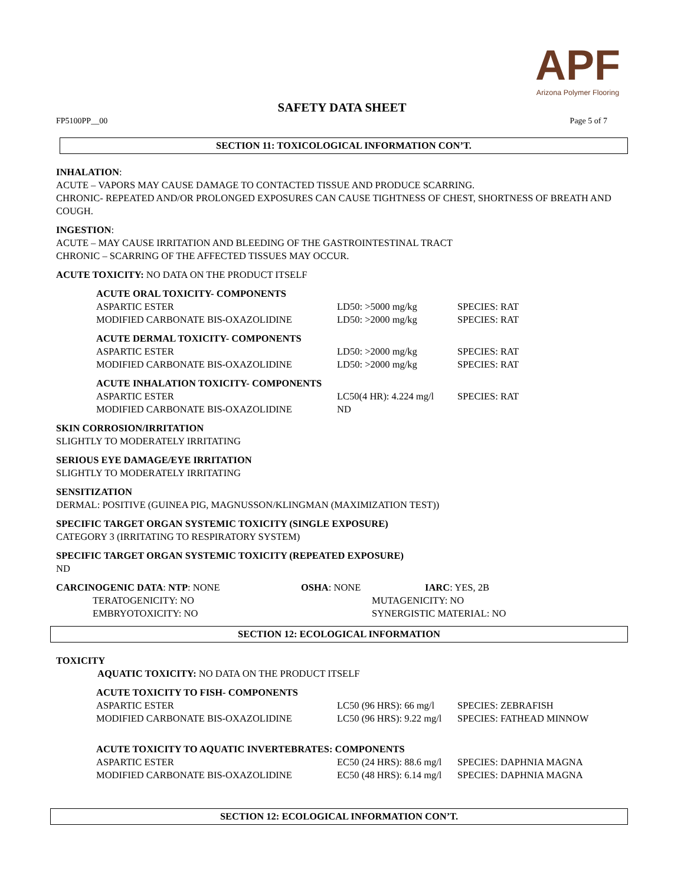APF
Arizona Polymer Flooring
SAFETY DATA SHEET
FP5100PP__00 Page 5 of 7
SECTION 11: TOXICOLOGICAL INFORMATION CON’T.
INHALATION:
ACUTE – VAPORS MAY CAUSE DAMAGE TO CONTACTED TISSUE AND PRODUCE SCARRING.
CHRONIC- REPEATED AND/OR PROLONGED EXPOSURES CAN CAUSE TIGHTNESS OF CHEST, SHORTNESS OF BREATH AND COUGH.
INGESTION:
ACUTE – MAY CAUSE IRRITATION AND BLEEDING OF THE GASTROINTESTINAL TRACT
CHRONIC – SCARRING OF THE AFFECTED TISSUES MAY OCCUR.
ACUTE TOXICITY: NO DATA ON THE PRODUCT ITSELF
| ACUTE ORAL TOXICITY- COMPONENTS | | |
| ASPARTIC ESTER | LD50: >5000 mg/kg | SPECIES: RAT |
| MODIFIED CARBONATE BIS-OXAZOLIDINE | LD50: >2000 mg/kg | SPECIES: RAT |
| ACUTE DERMAL TOXICITY- COMPONENTS | | |
| ASPARTIC ESTER | LD50: >2000 mg/kg | SPECIES: RAT |
| MODIFIED CARBONATE BIS-OXAZOLIDINE | LD50: >2000 mg/kg | SPECIES: RAT |
| ACUTE INHALATION TOXICITY- COMPONENTS | | |
| ASPARTIC ESTER | LC50(4 HR): 4.224 mg/l | SPECIES: RAT |
| MODIFIED CARBONATE BIS-OXAZOLIDINE | ND | |
SKIN CORROSION/IRRITATION
SLIGHTLY TO MODERATELY IRRITATING
SERIOUS EYE DAMAGE/EYE IRRITATION
SLIGHTLY TO MODERATELY IRRITATING
SENSITIZATION
DERMAL: POSITIVE (GUINEA PIG, MAGNUSSON/KLINGMAN (MAXIMIZATION TEST))
SPECIFIC TARGET ORGAN SYSTEMIC TOXICITY (SINGLE EXPOSURE)
CATEGORY 3 (IRRITATING TO RESPIRATORY SYSTEM)
SPECIFIC TARGET ORGAN SYSTEMIC TOXICITY (REPEATED EXPOSURE)
ND
| CARCINOGENIC DATA : NTP : NONE | OSHA : NONE | IARC : YES, 2B |
| TERATOGENICITY: NO | MUTAGENICITY: NO | |
| EMBRYOTOXICITY: NO | SYNERGISTIC MATERIAL: NO | |
SECTION 12: ECOLOGICAL INFORMATION
TOXICITY
AQUATIC TOXICITY: NO DATA ON THE PRODUCT ITSELF
| ACUTE TOXICITY TO FISH- COMPONENTS | | |
| ASPARTIC ESTER | LC50 (96 HRS): 66 mg/l | SPECIES: ZEBRAFISH |
| MODIFIED CARBONATE BIS-OXAZOLIDINE | LC50 (96 HRS): 9.22 mg/l | SPECIES: FATHEAD MINNOW |
| ACUTE TOXICITY TO AQUATIC INVERTEBRATES: COMPONENTS | | |
| ASPARTIC ESTER | EC50 (24 HRS): 88.6 mg/l | SPECIES: DAPHNIA MAGNA |
| MODIFIED CARBONATE BIS-OXAZOLIDINE | EC50 (48 HRS): 6.14 mg/l | SPECIES: DAPHNIA MAGNA |
SECTION 12: ECOLOGICAL INFORMATION CON’T.